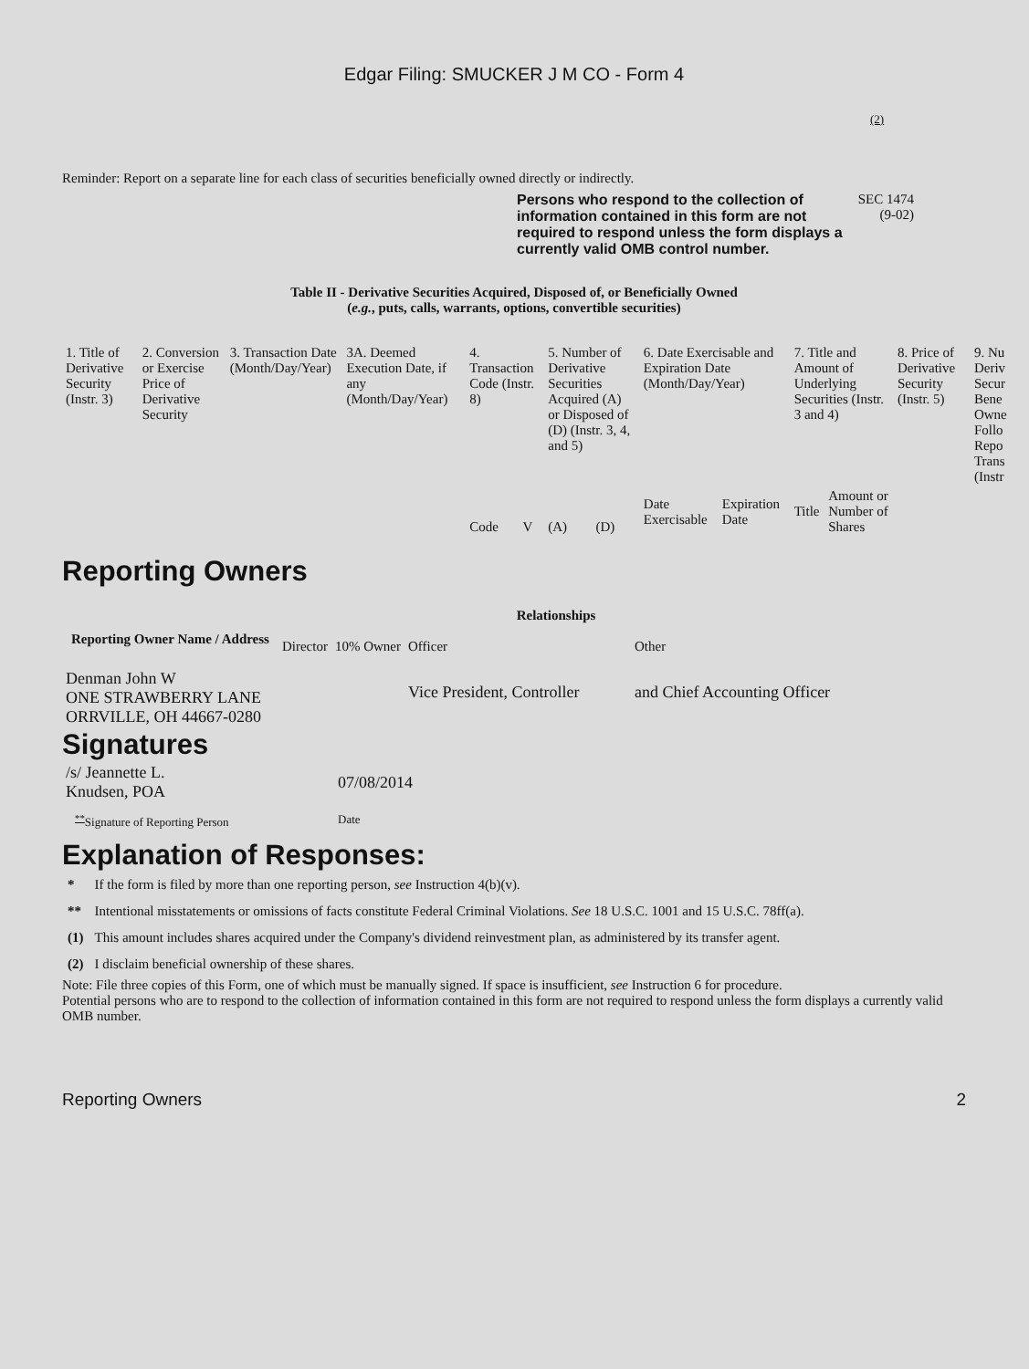Edgar Filing: SMUCKER J M CO - Form 4
(2)
Reminder: Report on a separate line for each class of securities beneficially owned directly or indirectly.
Persons who respond to the collection of information contained in this form are not required to respond unless the form displays a currently valid OMB control number.
SEC 1474
(9-02)
Table II - Derivative Securities Acquired, Disposed of, or Beneficially Owned
(e.g., puts, calls, warrants, options, convertible securities)
| 1. Title of Derivative Security (Instr. 3) | 2. Conversion or Exercise Price of Derivative Security | 3. Transaction Date (Month/Day/Year) | 3A. Deemed Execution Date, if any (Month/Day/Year) | 4. Transaction Code (Instr. 8) | | 5. Number of Derivative Securities Acquired (A) or Disposed of (D) (Instr. 3, 4, and 5) | | 6. Date Exercisable and Expiration Date (Month/Day/Year) | | 7. Title and Amount of Underlying Securities (Instr. 3 and 4) | | 8. Price of Derivative Security (Instr. 5) | 9. Nu Deriv Secur Bene Owne Follo Repo Trans (Instr |
| | | | | Code | V | (A) | (D) | Date Exercisable | Expiration Date | Title | Amount or Number of Shares | | |
Reporting Owners
| Reporting Owner Name / Address | Relationships | | | |
| --- | --- | --- | --- | --- |
| | Director | 10% Owner | Officer | Other |
| Denman John W ONE STRAWBERRY LANE ORRVILLE, OH 44667-0280 | | | Vice President, Controller | and Chief Accounting Officer |
Signatures
| /s/ Jeannette L. Knudsen, POA | 07/08/2014 |
| <sup>**</sup> Signature of Reporting Person | Date |
Explanation of Responses:
| * | If the form is filed by more than one reporting person, see Instruction 4(b)(v). |
| ** | Intentional misstatements or omissions of facts constitute Federal Criminal Violations. See 18 U.S.C. 1001 and 15 U.S.C. 78ff(a). |
| (1) | This amount includes shares acquired under the Company's dividend reinvestment plan, as administered by its transfer agent. |
| (2) | I disclaim beneficial ownership of these shares. |
Note: File three copies of this Form, one of which must be manually signed. If space is insufficient, see Instruction 6 for procedure.
Potential persons who are to respond to the collection of information contained in this form are not required to respond unless the form displays a currently valid OMB number.
Reporting Owners 2